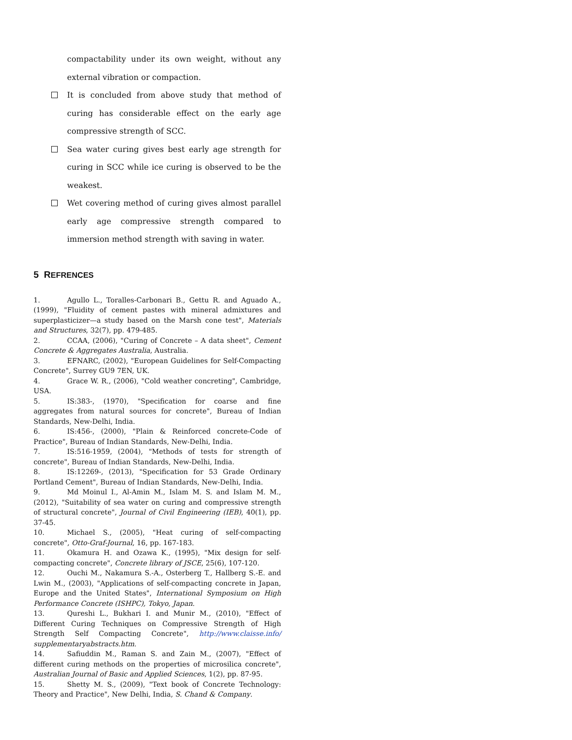compactability under its own weight, without any external vibration or compaction.
It is concluded from above study that method of curing has considerable effect on the early age compressive strength of SCC.
Sea water curing gives best early age strength for curing in SCC while ice curing is observed to be the weakest.
Wet covering method of curing gives almost parallel early age compressive strength compared to immersion method strength with saving in water.
5 REFRENCES
1. Agullo L., Toralles-Carbonari B., Gettu R. and Aguado A., (1999), "Fluidity of cement pastes with mineral admixtures and superplasticizer—a study based on the Marsh cone test", Materials and Structures, 32(7), pp. 479-485.
2. CCAA, (2006), "Curing of Concrete – A data sheet", Cement Concrete & Aggregates Australia, Australia.
3. EFNARC, (2002), "European Guidelines for Self-Compacting Concrete", Surrey GU9 7EN, UK.
4. Grace W. R., (2006), "Cold weather concreting", Cambridge, USA.
5. IS:383-, (1970), "Specification for coarse and fine aggregates from natural sources for concrete", Bureau of Indian Standards, New-Delhi, India.
6. IS:456-, (2000), "Plain & Reinforced concrete-Code of Practice", Bureau of Indian Standards, New-Delhi, India.
7. IS:516-1959, (2004), "Methods of tests for strength of concrete", Bureau of Indian Standards, New-Delhi, India.
8. IS:12269-, (2013), "Specification for 53 Grade Ordinary Portland Cement", Bureau of Indian Standards, New-Delhi, India.
9. Md Moinul I., Al-Amin M., Islam M. S. and Islam M. M., (2012), "Suitability of sea water on curing and compressive strength of structural concrete", Journal of Civil Engineering (IEB), 40(1), pp. 37-45.
10. Michael S., (2005), "Heat curing of self-compacting concrete", Otto-Graf-Journal, 16, pp. 167-183.
11. Okamura H. and Ozawa K., (1995), "Mix design for self-compacting concrete", Concrete library of JSCE, 25(6), 107-120.
12. Ouchi M., Nakamura S.-A., Osterberg T., Hallberg S.-E. and Lwin M., (2003), "Applications of self-compacting concrete in Japan, Europe and the United States", International Symposium on High Performance Concrete (ISHPC), Tokyo, Japan.
13. Qureshi L., Bukhari I. and Munir M., (2010), "Effect of Different Curing Techniques on Compressive Strength of High Strength Self Compacting Concrete", http://www.claisse.info/ supplementaryabstracts.htm.
14. Safiuddin M., Raman S. and Zain M., (2007), "Effect of different curing methods on the properties of microsilica concrete", Australian Journal of Basic and Applied Sciences, 1(2), pp. 87-95.
15. Shetty M. S., (2009), "Text book of Concrete Technology: Theory and Practice", New Delhi, India, S. Chand & Company.